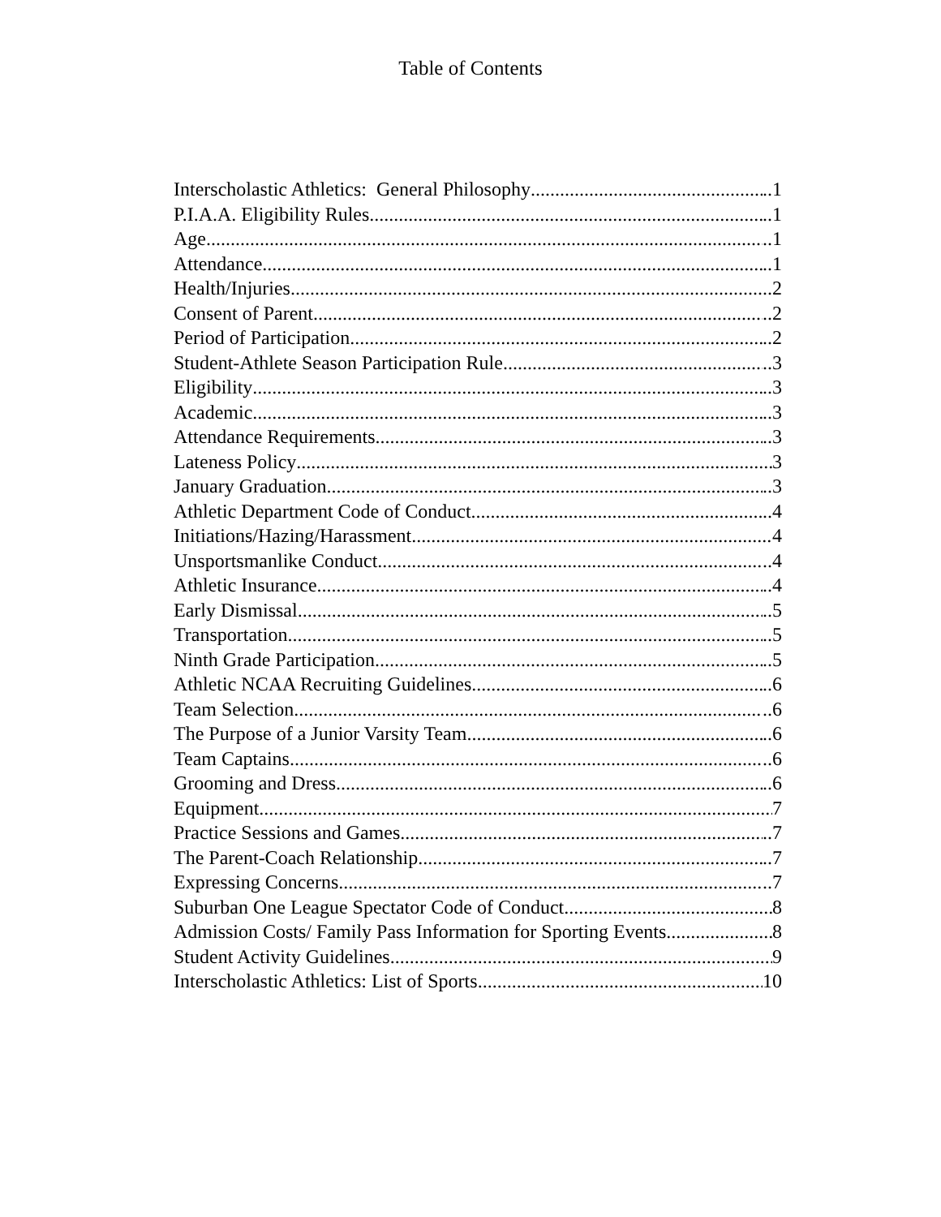Table of Contents
Interscholastic Athletics: General Philosophy ..1
P.I.A.A. Eligibility Rules ..1
Age ..1
Attendance ..1
Health/Injuries ..2
Consent of Parent ..2
Period of Participation ..2
Student-Athlete Season Participation Rule ..3
Eligibility ..3
Academic ..3
Attendance Requirements ..3
Lateness Policy 3
January Graduation ..3
Athletic Department Code of Conduct ..4
Initiations/Hazing/Harassment 4
Unsportsmanlike Conduct ..4
Athletic Insurance ..4
Early Dismissal ..5
Transportation ..5
Ninth Grade Participation ..5
Athletic NCAA Recruiting Guidelines ..6
Team Selection ..6
The Purpose of a Junior Varsity Team ..6
Team Captains ..6
Grooming and Dress ..6
Equipment 7
Practice Sessions and Games ..7
The Parent-Coach Relationship ..7
Expressing Concerns ..7
Suburban One League Spectator Code of Conduct 8
Admission Costs/ Family Pass Information for Sporting Events 8
Student Activity Guidelines 9
Interscholastic Athletics: List of Sports 10